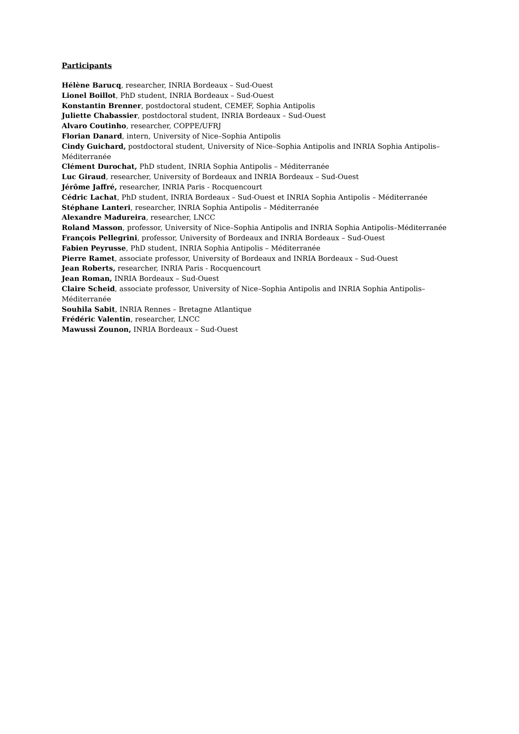Participants
Hélène Barucq, researcher, INRIA Bordeaux – Sud-Ouest
Lionel Boillot, PhD student, INRIA Bordeaux – Sud-Ouest
Konstantin Brenner, postdoctoral student, CEMEF, Sophia Antipolis
Juliette Chabassier, postdoctoral student, INRIA Bordeaux – Sud-Ouest
Alvaro Coutinho, researcher, COPPE/UFRJ
Florian Danard, intern, University of Nice–Sophia Antipolis
Cindy Guichard, postdoctoral student, University of Nice–Sophia Antipolis and INRIA Sophia Antipolis–Méditerranée
Clément Durochat, PhD student, INRIA Sophia Antipolis – Méditerranée
Luc Giraud, researcher, University of Bordeaux and INRIA Bordeaux – Sud-Ouest
Jérôme Jaffré, researcher, INRIA Paris - Rocquencourt
Cédric Lachat, PhD student, INRIA Bordeaux – Sud-Ouest et INRIA Sophia Antipolis – Méditerranée
Stéphane Lanteri, researcher, INRIA Sophia Antipolis – Méditerranée
Alexandre Madureira, researcher, LNCC
Roland Masson, professor, University of Nice–Sophia Antipolis and INRIA Sophia Antipolis–Méditerranée
François Pellegrini, professor, University of Bordeaux and INRIA Bordeaux – Sud-Ouest
Fabien Peyrusse, PhD student, INRIA Sophia Antipolis – Méditerranée
Pierre Ramet, associate professor, University of Bordeaux and INRIA Bordeaux – Sud-Ouest
Jean Roberts, researcher, INRIA Paris - Rocquencourt
Jean Roman, INRIA Bordeaux – Sud-Ouest
Claire Scheid, associate professor, University of Nice–Sophia Antipolis and INRIA Sophia Antipolis–Méditerranée
Souhila Sabit, INRIA Rennes – Bretagne Atlantique
Frédéric Valentin, researcher, LNCC
Mawussi Zounon, INRIA Bordeaux – Sud-Ouest